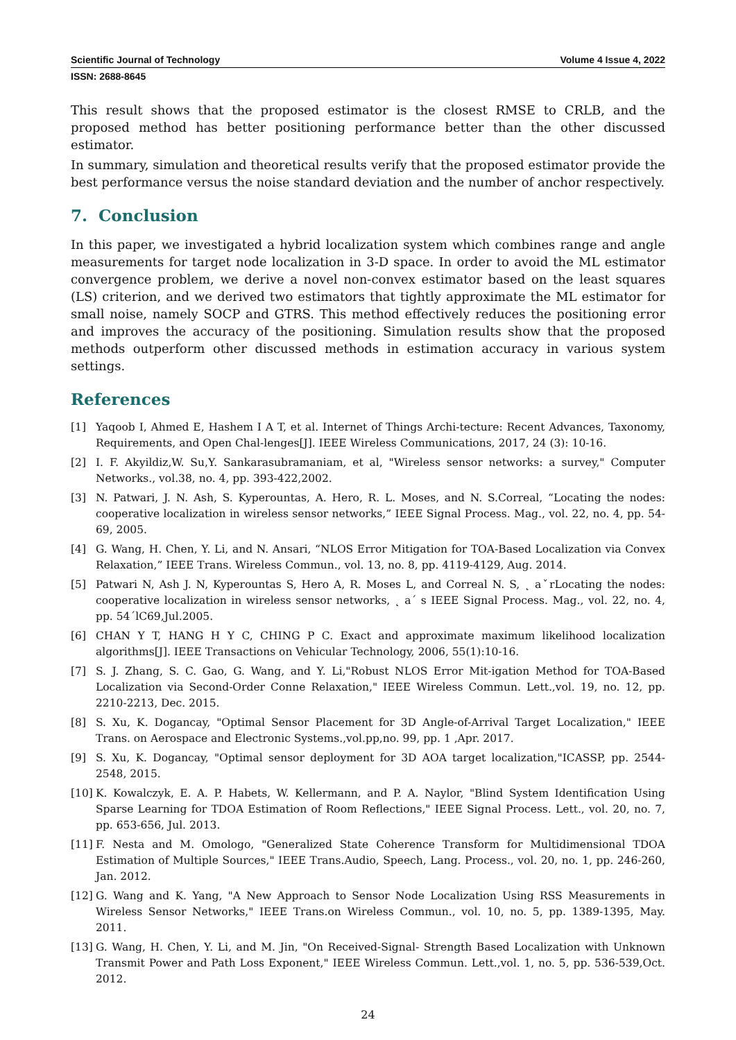Scientific Journal of Technology Volume 4 Issue 4, 2022
ISSN: 2688-8645
This result shows that the proposed estimator is the closest RMSE to CRLB, and the proposed method has better positioning performance better than the other discussed estimator.
In summary, simulation and theoretical results verify that the proposed estimator provide the best performance versus the noise standard deviation and the number of anchor respectively.
7. Conclusion
In this paper, we investigated a hybrid localization system which combines range and angle measurements for target node localization in 3-D space. In order to avoid the ML estimator convergence problem, we derive a novel non-convex estimator based on the least squares (LS) criterion, and we derived two estimators that tightly approximate the ML estimator for small noise, namely SOCP and GTRS. This method effectively reduces the positioning error and improves the accuracy of the positioning. Simulation results show that the proposed methods outperform other discussed methods in estimation accuracy in various system settings.
References
[1] Yaqoob I, Ahmed E, Hashem I A T, et al. Internet of Things Archi-tecture: Recent Advances, Taxonomy, Requirements, and Open Chal-lenges[J]. IEEE Wireless Communications, 2017, 24 (3): 10-16.
[2] I. F. Akyildiz,W. Su,Y. Sankarasubramaniam, et al, "Wireless sensor networks: a survey," Computer Networks., vol.38, no. 4, pp. 393-422,2002.
[3] N. Patwari, J. N. Ash, S. Kyperountas, A. Hero, R. L. Moses, and N. S.Correal, “Locating the nodes: cooperative localization in wireless sensor networks,” IEEE Signal Process. Mag., vol. 22, no. 4, pp. 54-69, 2005.
[4] G. Wang, H. Chen, Y. Li, and N. Ansari, “NLOS Error Mitigation for TOA-Based Localization via Convex Relaxation,” IEEE Trans. Wireless Commun., vol. 13, no. 8, pp. 4119-4129, Aug. 2014.
[5] Patwari N, Ash J. N, Kyperountas S, Hero A, R. Moses L, and Correal N. S, ˛ aˇrLocating the nodes: cooperative localization in wireless sensor networks, ˛ a´ s IEEE Signal Process. Mag., vol. 22, no. 4, pp. 54´lC69,Jul.2005.
[6] CHAN Y T, HANG H Y C, CHING P C. Exact and approximate maximum likelihood localization algorithms[J]. IEEE Transactions on Vehicular Technology, 2006, 55(1):10-16.
[7] S. J. Zhang, S. C. Gao, G. Wang, and Y. Li,"Robust NLOS Error Mit-igation Method for TOA-Based Localization via Second-Order Conne Relaxation," IEEE Wireless Commun. Lett.,vol. 19, no. 12, pp. 2210-2213, Dec. 2015.
[8] S. Xu, K. Dogancay, "Optimal Sensor Placement for 3D Angle-of-Arrival Target Localization," IEEE Trans. on Aerospace and Electronic Systems.,vol.pp,no. 99, pp. 1 ,Apr. 2017.
[9] S. Xu, K. Dogancay, "Optimal sensor deployment for 3D AOA target localization,"ICASSP, pp. 2544-2548, 2015.
[10] K. Kowalczyk, E. A. P. Habets, W. Kellermann, and P. A. Naylor, "Blind System Identification Using Sparse Learning for TDOA Estimation of Room Reflections," IEEE Signal Process. Lett., vol. 20, no. 7, pp. 653-656, Jul. 2013.
[11] F. Nesta and M. Omologo, "Generalized State Coherence Transform for Multidimensional TDOA Estimation of Multiple Sources," IEEE Trans.Audio, Speech, Lang. Process., vol. 20, no. 1, pp. 246-260, Jan. 2012.
[12] G. Wang and K. Yang, "A New Approach to Sensor Node Localization Using RSS Measurements in Wireless Sensor Networks," IEEE Trans.on Wireless Commun., vol. 10, no. 5, pp. 1389-1395, May. 2011.
[13] G. Wang, H. Chen, Y. Li, and M. Jin, "On Received-Signal- Strength Based Localization with Unknown Transmit Power and Path Loss Exponent," IEEE Wireless Commun. Lett.,vol. 1, no. 5, pp. 536-539,Oct. 2012.
24